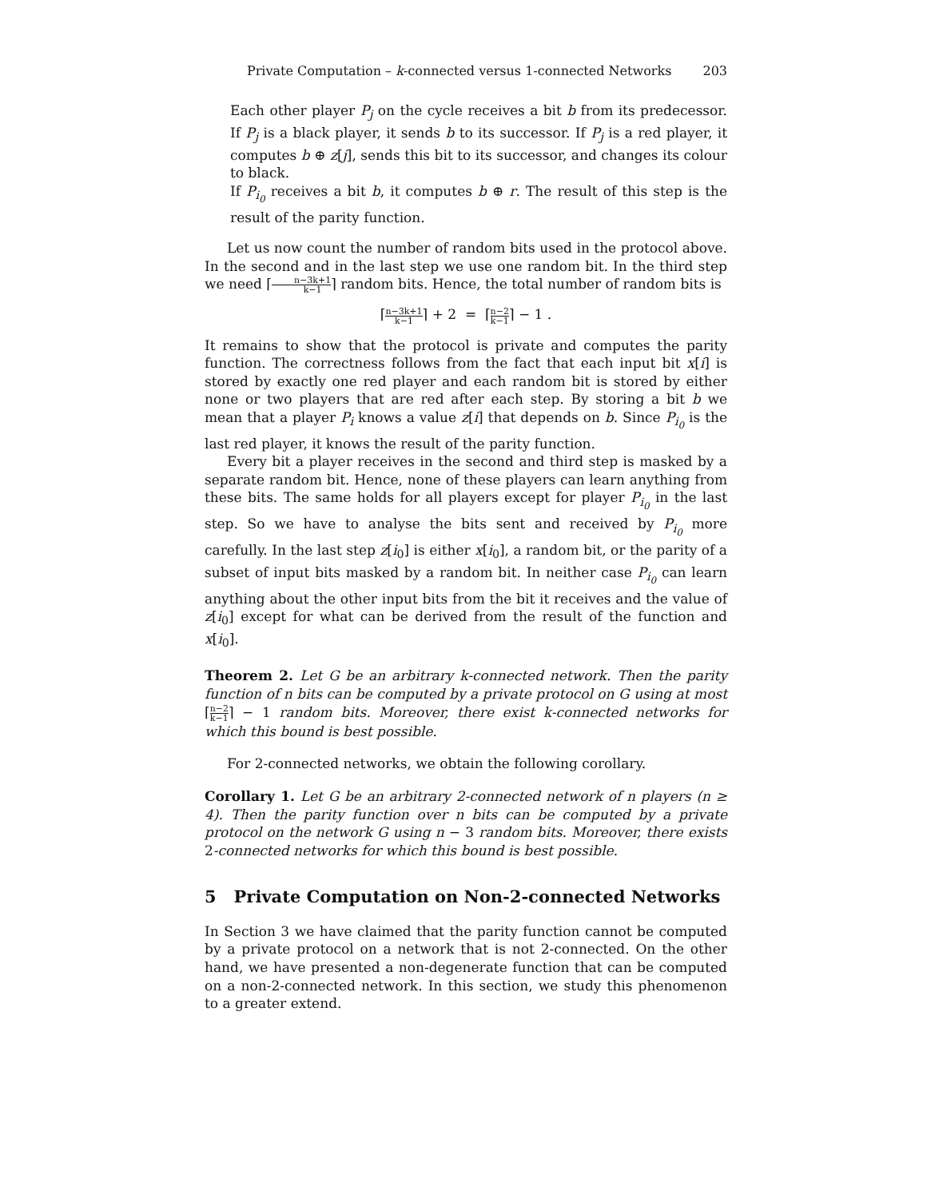Private Computation – k-connected versus 1-connected Networks 203
Each other player P<sub>j</sub> on the cycle receives a bit b from its predecessor. If P<sub>j</sub> is a black player, it sends b to its successor. If P<sub>j</sub> is a red player, it computes b ⊕ z[j], sends this bit to its successor, and changes its colour to black.
If P<sub>i<sub>0</sub></sub> receives a bit b, it computes b ⊕ r. The result of this step is the result of the parity function.
Let us now count the number of random bits used in the protocol above. In the second and in the last step we use one random bit. In the third step we need ⌈n−3k+1 k−1⌉ random bits. Hence, the total number of random bits is
⌈n−3k+1 k−1⌉ + 2 = ⌈n−2 k−1⌉ − 1 .
It remains to show that the protocol is private and computes the parity function. The correctness follows from the fact that each input bit x[i] is stored by exactly one red player and each random bit is stored by either none or two players that are red after each step. By storing a bit b we mean that a player P<sub>i</sub> knows a value z[i] that depends on b. Since P<sub>i<sub>0</sub></sub> is the last red player, it knows the result of the parity function.
Every bit a player receives in the second and third step is masked by a separate random bit. Hence, none of these players can learn anything from these bits. The same holds for all players except for player P<sub>i<sub>0</sub></sub> in the last step. So we have to analyse the bits sent and received by P<sub>i<sub>0</sub></sub> more carefully. In the last step z[i<sub>0</sub>] is either x[i<sub>0</sub>], a random bit, or the parity of a subset of input bits masked by a random bit. In neither case P<sub>i<sub>0</sub></sub> can learn anything about the other input bits from the bit it receives and the value of z[i<sub>0</sub>] except for what can be derived from the result of the function and x[i<sub>0</sub>].
Theorem 2. Let G be an arbitrary k-connected network. Then the parity function of n bits can be computed by a private protocol on G using at most ⌈n−2 k−1⌉ − 1 random bits. Moreover, there exist k-connected networks for which this bound is best possible.
For 2-connected networks, we obtain the following corollary.
Corollary 1. Let G be an arbitrary 2-connected network of n players (n ≥ 4). Then the parity function over n bits can be computed by a private protocol on the network G using n − 3 random bits. Moreover, there exists 2-connected networks for which this bound is best possible.
5 Private Computation on Non-2-connected Networks
In Section 3 we have claimed that the parity function cannot be computed by a private protocol on a network that is not 2-connected. On the other hand, we have presented a non-degenerate function that can be computed on a non-2-connected network. In this section, we study this phenomenon to a greater extend.